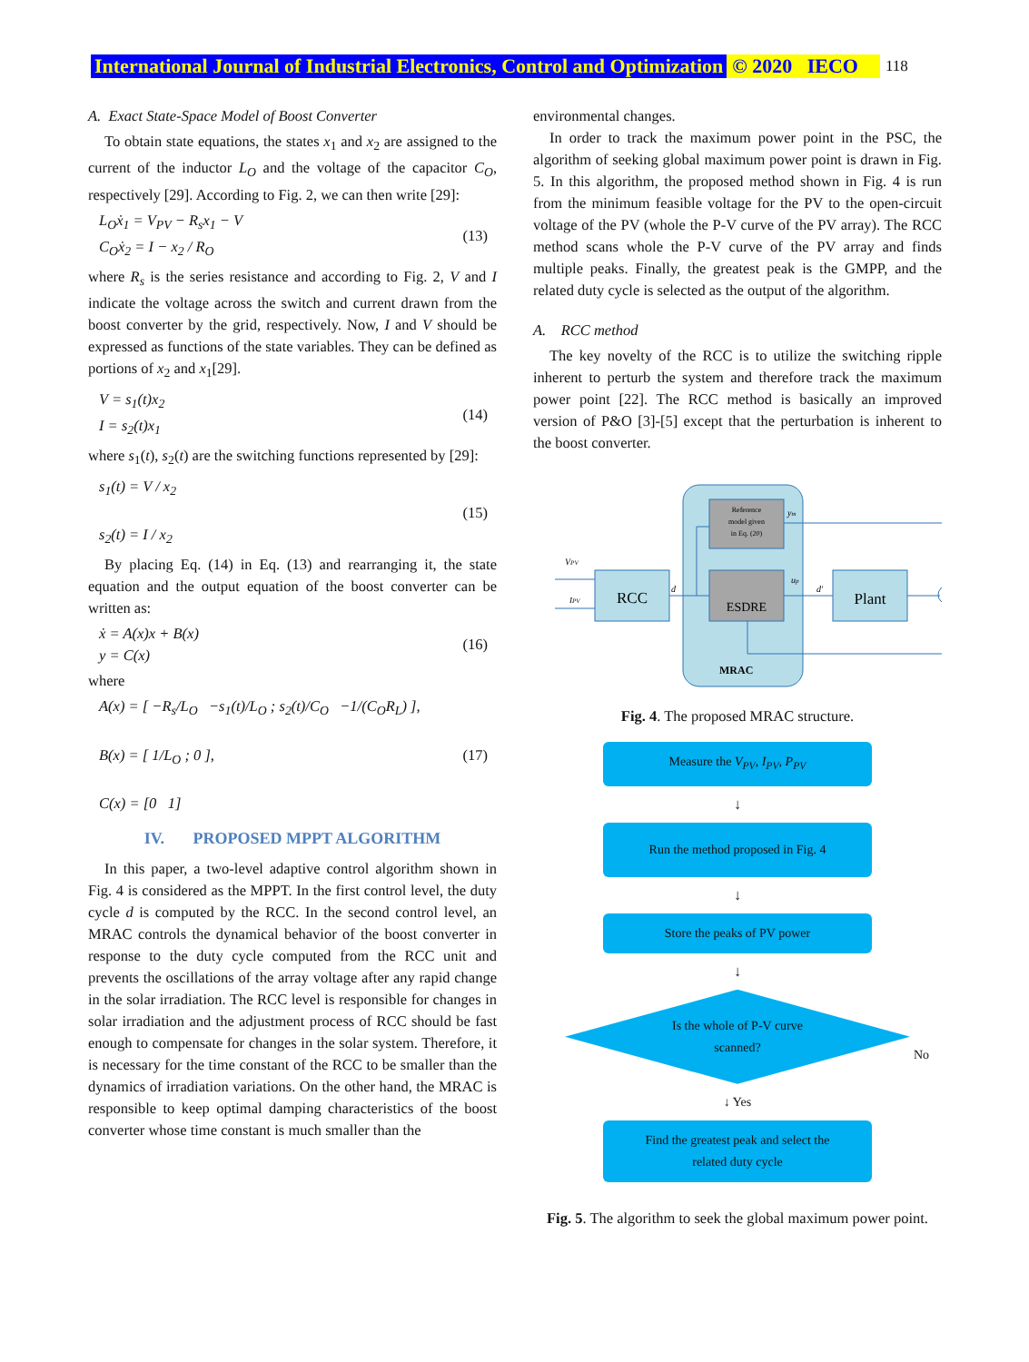International Journal of Industrial Electronics, Control and Optimization © 2020 IECO 118
A. Exact State-Space Model of Boost Converter
To obtain state equations, the states x<sub>1</sub> and x<sub>2</sub> are assigned to the current of the inductor L<sub>O</sub> and the voltage of the capacitor C<sub>O</sub>, respectively [29]. According to Fig. 2, we can then write [29]:
L<sub>O</sub>ẋ<sub>1</sub> = V<sub>PV</sub> − R<sub>s</sub>x<sub>1</sub> − V
C<sub>O</sub>ẋ<sub>2</sub> = I − x<sub>2</sub> / R<sub>O</sub>
(13)
where R<sub>s</sub> is the series resistance and according to Fig. 2, V and I indicate the voltage across the switch and current drawn from the boost converter by the grid, respectively. Now, I and V should be expressed as functions of the state variables. They can be defined as portions of x<sub>2</sub> and x<sub>1</sub>[29].
V = s<sub>1</sub>(t)x<sub>2</sub>
I = s<sub>2</sub>(t)x<sub>1</sub>
(14)
where s<sub>1</sub>(t), s<sub>2</sub>(t) are the switching functions represented by [29]:
s<sub>1</sub>(t) = V / x<sub>2</sub>
s<sub>2</sub>(t) = I / x<sub>2</sub>
(15)
By placing Eq. (14) in Eq. (13) and rearranging it, the state equation and the output equation of the boost converter can be written as:
ẋ = A(x)x + B(x)
y = C(x)
(16)
where
A(x) = [ −R<sub>s</sub>/L<sub>O</sub> −s<sub>1</sub>(t)/L<sub>O</sub> ; s<sub>2</sub>(t)/C<sub>O</sub> −1/(C<sub>O</sub>R<sub>L</sub>) ],
B(x) = [ 1/L<sub>O</sub> ; 0 ],
C(x) = [0 1]
(17)
IV. PROPOSED MPPT ALGORITHM
In this paper, a two-level adaptive control algorithm shown in Fig. 4 is considered as the MPPT. In the first control level, the duty cycle d is computed by the RCC. In the second control level, an MRAC controls the dynamical behavior of the boost converter in response to the duty cycle computed from the RCC unit and prevents the oscillations of the array voltage after any rapid change in the solar irradiation. The RCC level is responsible for changes in solar irradiation and the adjustment process of RCC should be fast enough to compensate for changes in the solar system. Therefore, it is necessary for the time constant of the RCC to be smaller than the dynamics of irradiation variations. On the other hand, the MRAC is responsible to keep optimal damping characteristics of the boost converter whose time constant is much smaller than the
environmental changes.
In order to track the maximum power point in the PSC, the algorithm of seeking global maximum power point is drawn in Fig. 5. In this algorithm, the proposed method shown in Fig. 4 is run from the minimum feasible voltage for the PV to the open-circuit voltage of the PV (whole the P-V curve of the PV array). The RCC method scans whole the P-V curve of the PV array and finds multiple peaks. Finally, the greatest peak is the GMPP, and the related duty cycle is selected as the output of the algorithm.
A. RCC method
The key novelty of the RCC is to utilize the switching ripple inherent to perturb the system and therefore track the maximum power point [22]. The RCC method is basically an improved version of P&O [3]-[5] except that the perturbation is inherent to the boost converter.
Reference
model given
in Eq. (20)
ESDRE
RCC
Plant
VPV
IPV
d
up
d'
ym
MRAC
Fig. 4. The proposed MRAC structure.
Measure the V<sub>PV</sub>, I<sub>PV</sub>, P<sub>PV</sub>
↓
Run the method proposed in Fig. 4
↓
Store the peaks of PV power
↓
Is the whole of P-V curve
scanned?
No
↓ Yes
Find the greatest peak and select the
related duty cycle
Fig. 5. The algorithm to seek the global maximum power point.